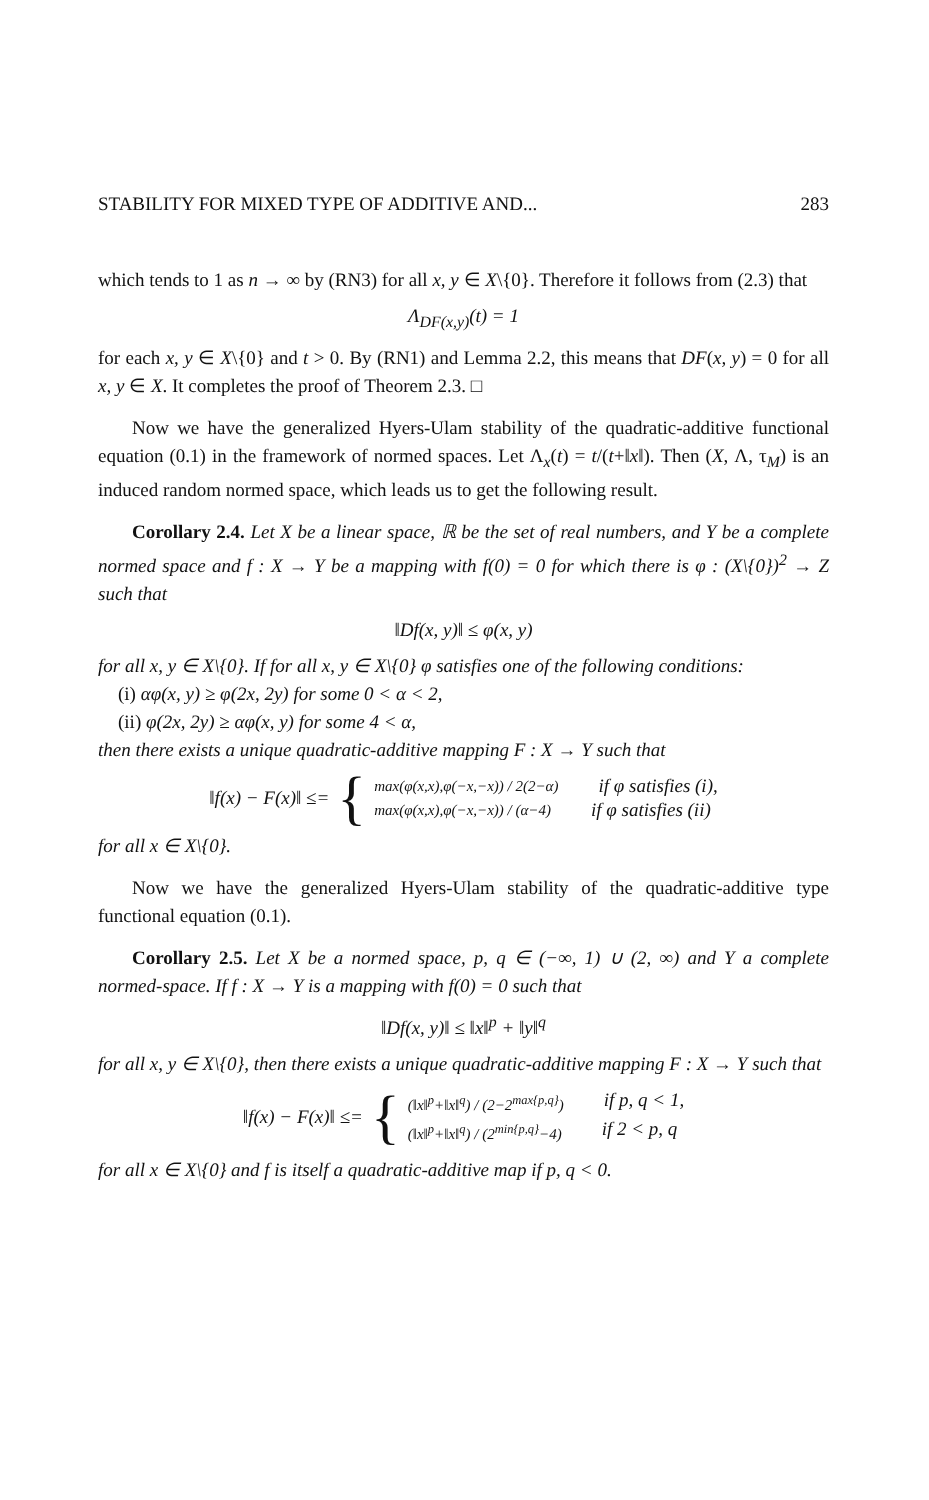STABILITY FOR MIXED TYPE OF ADDITIVE AND... 283
which tends to 1 as n → ∞ by (RN3) for all x, y ∈ X\{0}. Therefore it follows from (2.3) that
Λ<sub>DF(x,y)</sub>(t) = 1
for each x, y ∈ X\{0} and t > 0. By (RN1) and Lemma 2.2, this means that DF(x, y) = 0 for all x, y ∈ X. It completes the proof of Theorem 2.3. □
Now we have the generalized Hyers-Ulam stability of the quadratic-additive functional equation (0.1) in the framework of normed spaces. Let Λ<sub>x</sub>(t) = t/(t+‖x‖). Then (X, Λ, τ<sub>M</sub>) is an induced random normed space, which leads us to get the following result.
Corollary 2.4. Let X be a linear space, ℝ be the set of real numbers, and Y be a complete normed space and f : X → Y be a mapping with f(0) = 0 for which there is φ : (X\{0})<sup>2</sup> → Z such that
‖Df(x, y)‖ ≤ φ(x, y)
for all x, y ∈ X\{0}. If for all x, y ∈ X\{0} φ satisfies one of the following conditions:
(i) αφ(x, y) ≥ φ(2x, 2y) for some 0 < α < 2,
(ii) φ(2x, 2y) ≥ αφ(x, y) for some 4 < α,
then there exists a unique quadratic-additive mapping F : X → Y such that
‖f(x) − F(x)‖ ≤= {
max(φ(x,x),φ(−x,−x)) / 2(2−α) if φ satisfies (i),
max(φ(x,x),φ(−x,−x)) / (α−4) if φ satisfies (ii)
for all x ∈ X\{0}.
Now we have the generalized Hyers-Ulam stability of the quadratic-additive type functional equation (0.1).
Corollary 2.5. Let X be a normed space, p, q ∈ (−∞, 1) ∪ (2, ∞) and Y a complete normed-space. If f : X → Y is a mapping with f(0) = 0 such that
‖Df(x, y)‖ ≤ ‖x‖<sup>p</sup> + ‖y‖<sup>q</sup>
for all x, y ∈ X\{0}, then there exists a unique quadratic-additive mapping F : X → Y such that
‖f(x) − F(x)‖ ≤= {
(‖x‖<sup>p</sup>+‖x‖<sup>q</sup>) / (2−2<sup>max{p,q}</sup>) if p, q < 1,
(‖x‖<sup>p</sup>+‖x‖<sup>q</sup>) / (2<sup>min{p,q}</sup>−4) if 2 < p, q
for all x ∈ X\{0} and f is itself a quadratic-additive map if p, q < 0.